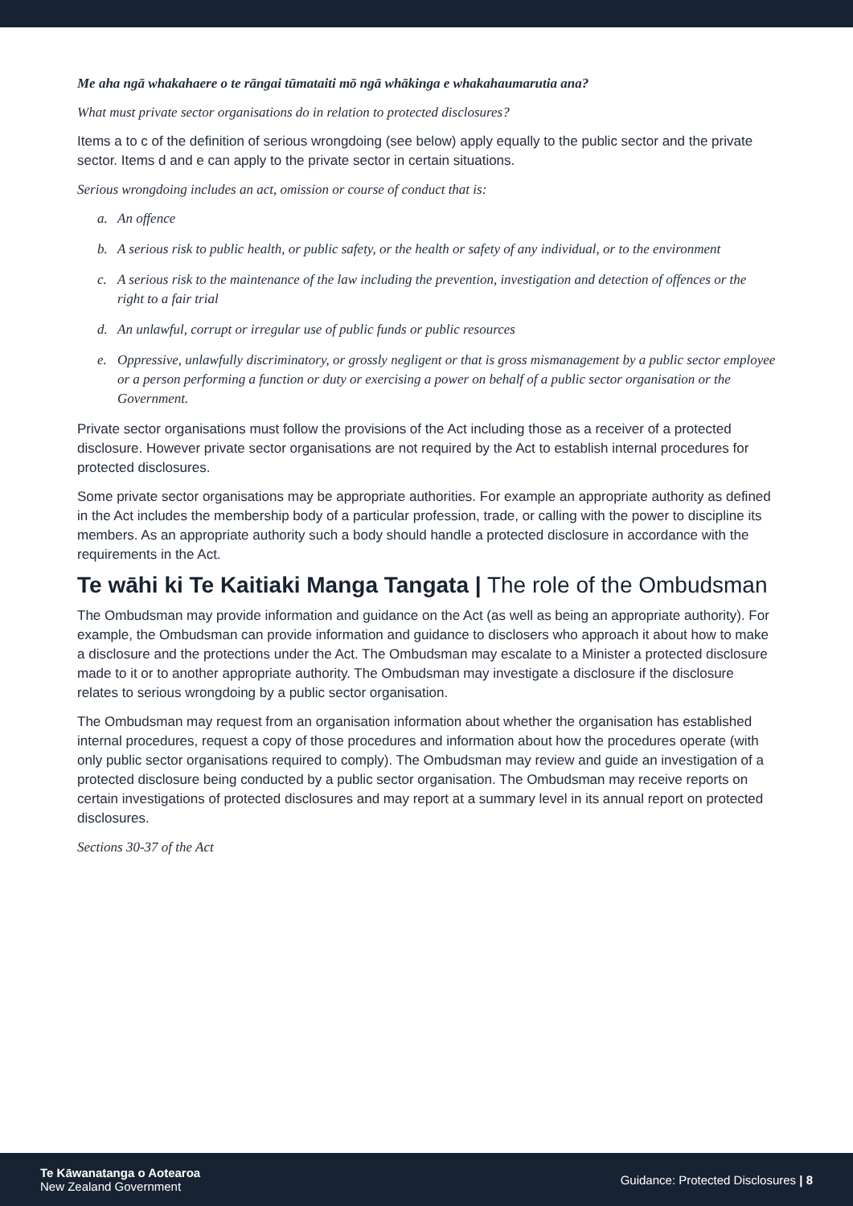Me aha ngā whakahaere o te rāngai tūmataiti mō ngā whākinga e whakahaumarutia ana?
What must private sector organisations do in relation to protected disclosures?
Items a to c of the definition of serious wrongdoing (see below) apply equally to the public sector and the private sector. Items d and e can apply to the private sector in certain situations.
Serious wrongdoing includes an act, omission or course of conduct that is:
a. An offence
b. A serious risk to public health, or public safety, or the health or safety of any individual, or to the environment
c. A serious risk to the maintenance of the law including the prevention, investigation and detection of offences or the right to a fair trial
d. An unlawful, corrupt or irregular use of public funds or public resources
e. Oppressive, unlawfully discriminatory, or grossly negligent or that is gross mismanagement by a public sector employee or a person performing a function or duty or exercising a power on behalf of a public sector organisation or the Government.
Private sector organisations must follow the provisions of the Act including those as a receiver of a protected disclosure. However private sector organisations are not required by the Act to establish internal procedures for protected disclosures.
Some private sector organisations may be appropriate authorities. For example an appropriate authority as defined in the Act includes the membership body of a particular profession, trade, or calling with the power to discipline its members. As an appropriate authority such a body should handle a protected disclosure in accordance with the requirements in the Act.
Te wāhi ki Te Kaitiaki Manga Tangata | The role of the Ombudsman
The Ombudsman may provide information and guidance on the Act (as well as being an appropriate authority). For example, the Ombudsman can provide information and guidance to disclosers who approach it about how to make a disclosure and the protections under the Act. The Ombudsman may escalate to a Minister a protected disclosure made to it or to another appropriate authority. The Ombudsman may investigate a disclosure if the disclosure relates to serious wrongdoing by a public sector organisation.
The Ombudsman may request from an organisation information about whether the organisation has established internal procedures, request a copy of those procedures and information about how the procedures operate (with only public sector organisations required to comply). The Ombudsman may review and guide an investigation of a protected disclosure being conducted by a public sector organisation. The Ombudsman may receive reports on certain investigations of protected disclosures and may report at a summary level in its annual report on protected disclosures.
Sections 30-37 of the Act
Te Kāwanatanga o Aotearoa
New Zealand Government
Guidance: Protected Disclosures | 8